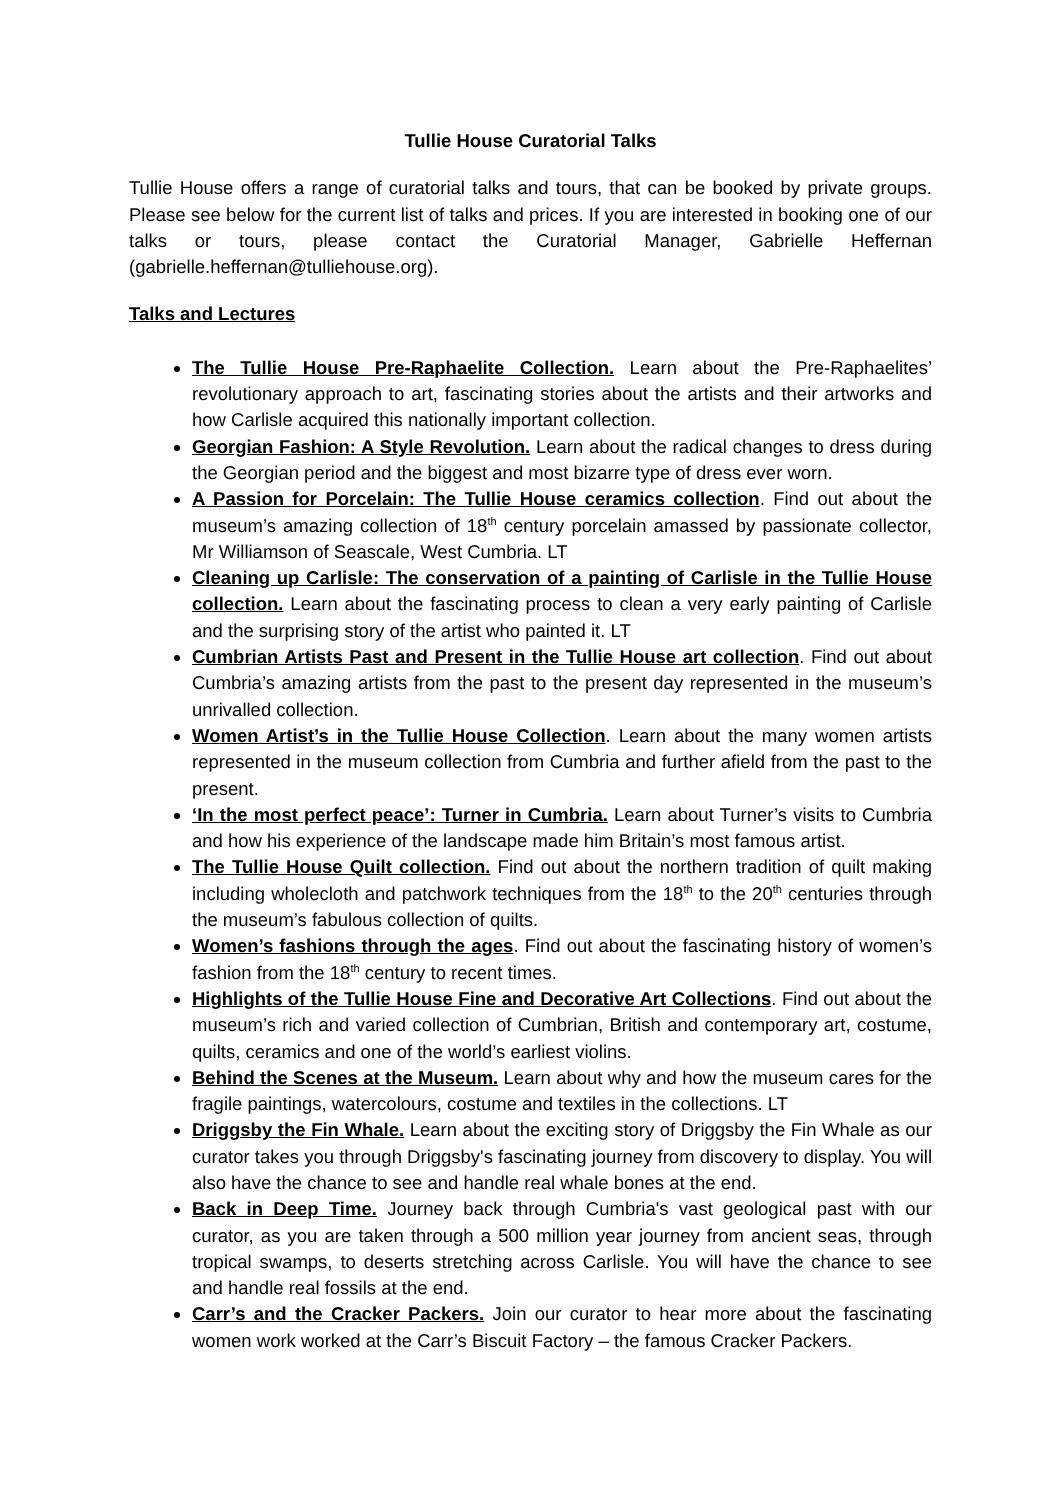Tullie House Curatorial Talks
Tullie House offers a range of curatorial talks and tours, that can be booked by private groups. Please see below for the current list of talks and prices. If you are interested in booking one of our talks or tours, please contact the Curatorial Manager, Gabrielle Heffernan (gabrielle.heffernan@tulliehouse.org).
Talks and Lectures
The Tullie House Pre-Raphaelite Collection. Learn about the Pre-Raphaelites’ revolutionary approach to art, fascinating stories about the artists and their artworks and how Carlisle acquired this nationally important collection.
Georgian Fashion: A Style Revolution. Learn about the radical changes to dress during the Georgian period and the biggest and most bizarre type of dress ever worn.
A Passion for Porcelain: The Tullie House ceramics collection. Find out about the museum’s amazing collection of 18<sup>th</sup> century porcelain amassed by passionate collector, Mr Williamson of Seascale, West Cumbria. LT
Cleaning up Carlisle: The conservation of a painting of Carlisle in the Tullie House collection. Learn about the fascinating process to clean a very early painting of Carlisle and the surprising story of the artist who painted it. LT
Cumbrian Artists Past and Present in the Tullie House art collection. Find out about Cumbria’s amazing artists from the past to the present day represented in the museum’s unrivalled collection.
Women Artist’s in the Tullie House Collection. Learn about the many women artists represented in the museum collection from Cumbria and further afield from the past to the present.
‘In the most perfect peace’: Turner in Cumbria. Learn about Turner’s visits to Cumbria and how his experience of the landscape made him Britain’s most famous artist.
The Tullie House Quilt collection. Find out about the northern tradition of quilt making including wholecloth and patchwork techniques from the 18<sup>th</sup> to the 20<sup>th</sup> centuries through the museum’s fabulous collection of quilts.
Women’s fashions through the ages. Find out about the fascinating history of women’s fashion from the 18<sup>th</sup> century to recent times.
Highlights of the Tullie House Fine and Decorative Art Collections. Find out about the museum’s rich and varied collection of Cumbrian, British and contemporary art, costume, quilts, ceramics and one of the world’s earliest violins.
Behind the Scenes at the Museum. Learn about why and how the museum cares for the fragile paintings, watercolours, costume and textiles in the collections. LT
Driggsby the Fin Whale. Learn about the exciting story of Driggsby the Fin Whale as our curator takes you through Driggsby's fascinating journey from discovery to display. You will also have the chance to see and handle real whale bones at the end.
Back in Deep Time. Journey back through Cumbria's vast geological past with our curator, as you are taken through a 500 million year journey from ancient seas, through tropical swamps, to deserts stretching across Carlisle. You will have the chance to see and handle real fossils at the end.
Carr’s and the Cracker Packers. Join our curator to hear more about the fascinating women work worked at the Carr’s Biscuit Factory – the famous Cracker Packers.